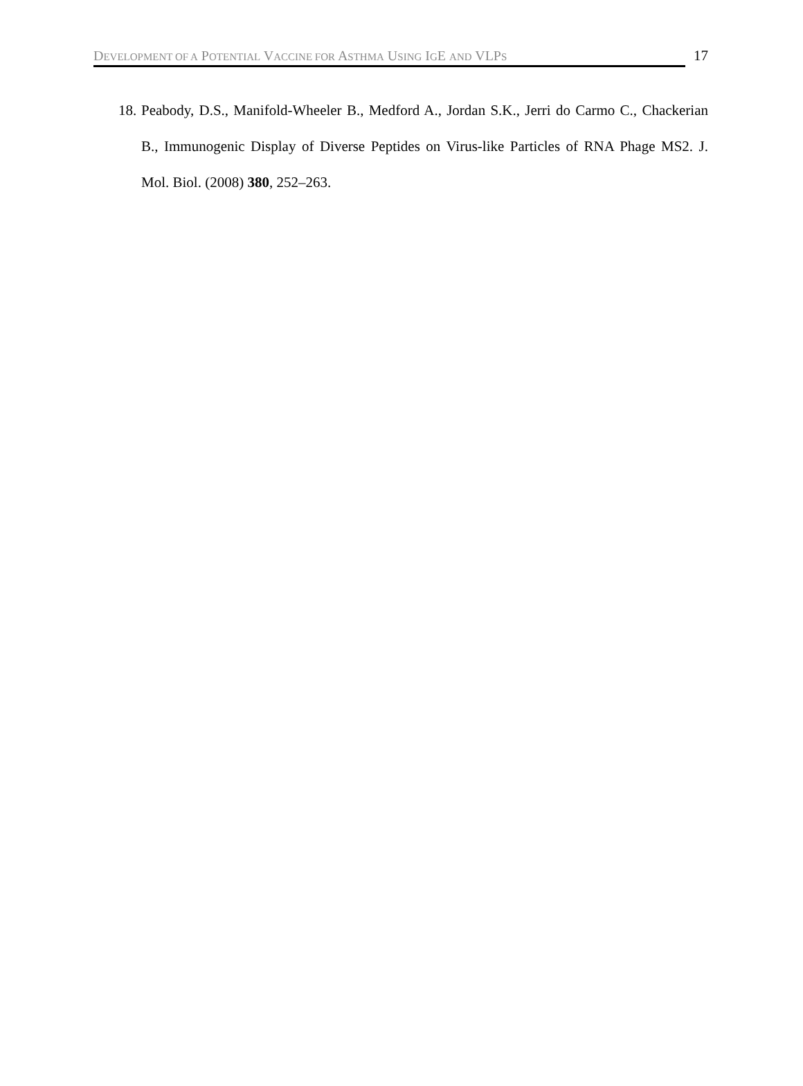DEVELOPMENT OF A POTENTIAL VACCINE FOR ASTHMA USING IGE AND VLPS
17
18.
Peabody, D.S., Manifold-Wheeler B., Medford A., Jordan S.K., Jerri do Carmo C., Chackerian B., Immunogenic Display of Diverse Peptides on Virus-like Particles of RNA Phage MS2. J. Mol. Biol. (2008) 380, 252–263.